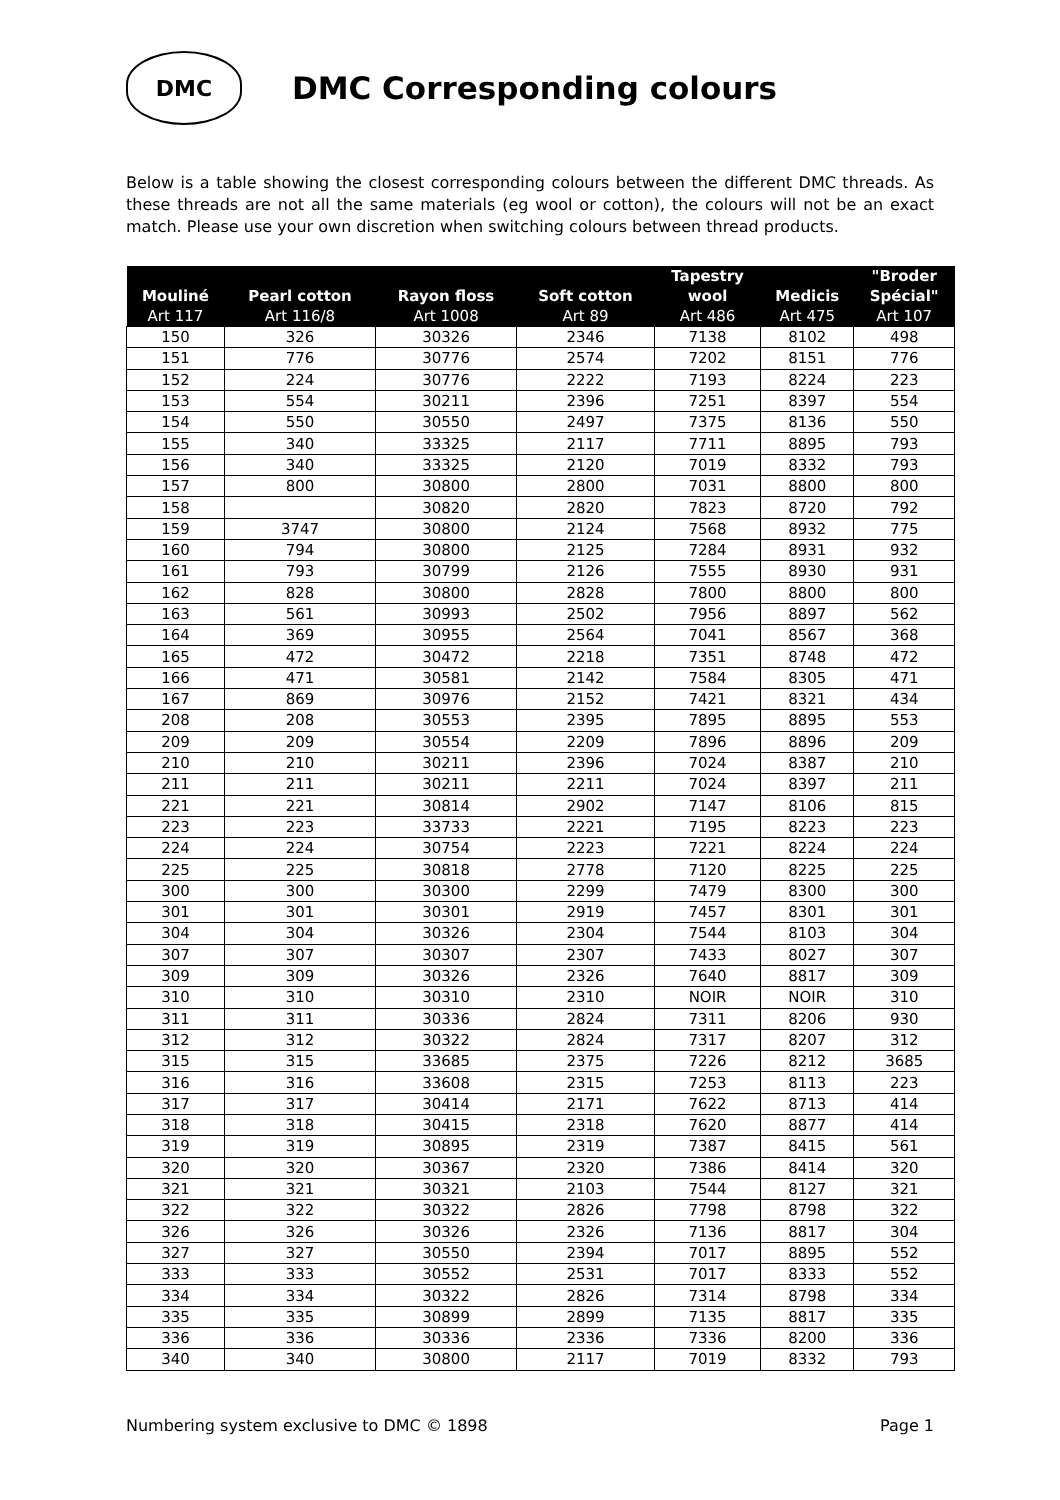DMC
DMC Corresponding colours
Below is a table showing the closest corresponding colours between the different DMC threads. As these threads are not all the same materials (eg wool or cotton), the colours will not be an exact match. Please use your own discretion when switching colours between thread products.
| Mouliné Art 117 | Pearl cotton Art 116/8 | Rayon floss Art 1008 | Soft cotton Art 89 | Tapestry wool Art 486 | Medicis Art 475 | "Broder Spécial" Art 107 |
| --- | --- | --- | --- | --- | --- | --- |
| 150 | 326 | 30326 | 2346 | 7138 | 8102 | 498 |
| 151 | 776 | 30776 | 2574 | 7202 | 8151 | 776 |
| 152 | 224 | 30776 | 2222 | 7193 | 8224 | 223 |
| 153 | 554 | 30211 | 2396 | 7251 | 8397 | 554 |
| 154 | 550 | 30550 | 2497 | 7375 | 8136 | 550 |
| 155 | 340 | 33325 | 2117 | 7711 | 8895 | 793 |
| 156 | 340 | 33325 | 2120 | 7019 | 8332 | 793 |
| 157 | 800 | 30800 | 2800 | 7031 | 8800 | 800 |
| 158 | | 30820 | 2820 | 7823 | 8720 | 792 |
| 159 | 3747 | 30800 | 2124 | 7568 | 8932 | 775 |
| 160 | 794 | 30800 | 2125 | 7284 | 8931 | 932 |
| 161 | 793 | 30799 | 2126 | 7555 | 8930 | 931 |
| 162 | 828 | 30800 | 2828 | 7800 | 8800 | 800 |
| 163 | 561 | 30993 | 2502 | 7956 | 8897 | 562 |
| 164 | 369 | 30955 | 2564 | 7041 | 8567 | 368 |
| 165 | 472 | 30472 | 2218 | 7351 | 8748 | 472 |
| 166 | 471 | 30581 | 2142 | 7584 | 8305 | 471 |
| 167 | 869 | 30976 | 2152 | 7421 | 8321 | 434 |
| 208 | 208 | 30553 | 2395 | 7895 | 8895 | 553 |
| 209 | 209 | 30554 | 2209 | 7896 | 8896 | 209 |
| 210 | 210 | 30211 | 2396 | 7024 | 8387 | 210 |
| 211 | 211 | 30211 | 2211 | 7024 | 8397 | 211 |
| 221 | 221 | 30814 | 2902 | 7147 | 8106 | 815 |
| 223 | 223 | 33733 | 2221 | 7195 | 8223 | 223 |
| 224 | 224 | 30754 | 2223 | 7221 | 8224 | 224 |
| 225 | 225 | 30818 | 2778 | 7120 | 8225 | 225 |
| 300 | 300 | 30300 | 2299 | 7479 | 8300 | 300 |
| 301 | 301 | 30301 | 2919 | 7457 | 8301 | 301 |
| 304 | 304 | 30326 | 2304 | 7544 | 8103 | 304 |
| 307 | 307 | 30307 | 2307 | 7433 | 8027 | 307 |
| 309 | 309 | 30326 | 2326 | 7640 | 8817 | 309 |
| 310 | 310 | 30310 | 2310 | NOIR | NOIR | 310 |
| 311 | 311 | 30336 | 2824 | 7311 | 8206 | 930 |
| 312 | 312 | 30322 | 2824 | 7317 | 8207 | 312 |
| 315 | 315 | 33685 | 2375 | 7226 | 8212 | 3685 |
| 316 | 316 | 33608 | 2315 | 7253 | 8113 | 223 |
| 317 | 317 | 30414 | 2171 | 7622 | 8713 | 414 |
| 318 | 318 | 30415 | 2318 | 7620 | 8877 | 414 |
| 319 | 319 | 30895 | 2319 | 7387 | 8415 | 561 |
| 320 | 320 | 30367 | 2320 | 7386 | 8414 | 320 |
| 321 | 321 | 30321 | 2103 | 7544 | 8127 | 321 |
| 322 | 322 | 30322 | 2826 | 7798 | 8798 | 322 |
| 326 | 326 | 30326 | 2326 | 7136 | 8817 | 304 |
| 327 | 327 | 30550 | 2394 | 7017 | 8895 | 552 |
| 333 | 333 | 30552 | 2531 | 7017 | 8333 | 552 |
| 334 | 334 | 30322 | 2826 | 7314 | 8798 | 334 |
| 335 | 335 | 30899 | 2899 | 7135 | 8817 | 335 |
| 336 | 336 | 30336 | 2336 | 7336 | 8200 | 336 |
| 340 | 340 | 30800 | 2117 | 7019 | 8332 | 793 |
Numbering system exclusive to DMC © 1898 Page 1